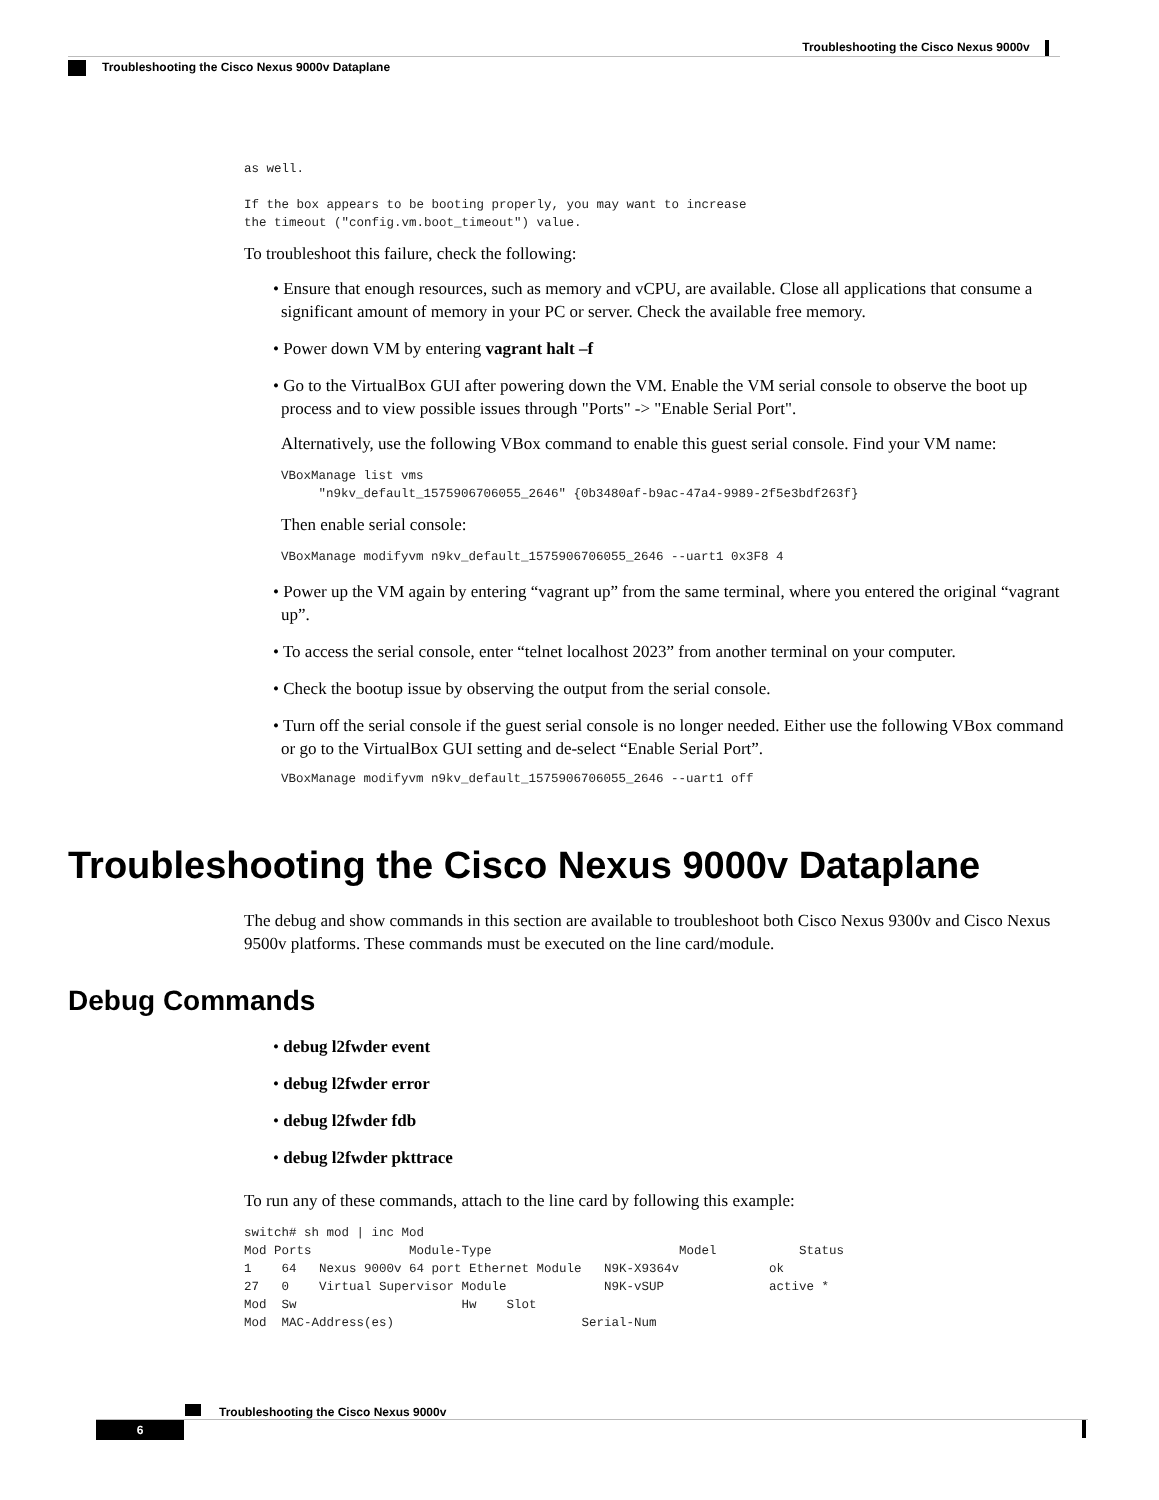Troubleshooting the Cisco Nexus 9000v
Troubleshooting the Cisco Nexus 9000v Dataplane
as well.

If the box appears to be booting properly, you may want to increase
the timeout ("config.vm.boot_timeout") value.
To troubleshoot this failure, check the following:
• Ensure that enough resources, such as memory and vCPU, are available. Close all applications that consume a significant amount of memory in your PC or server. Check the available free memory.
• Power down VM by entering vagrant halt –f
• Go to the VirtualBox GUI after powering down the VM. Enable the VM serial console to observe the boot up process and to view possible issues through "Ports" -> "Enable Serial Port".
Alternatively, use the following VBox command to enable this guest serial console. Find your VM name:
VBoxManage list vms
     "n9kv_default_1575906706055_2646" {0b3480af-b9ac-47a4-9989-2f5e3bdf263f}
Then enable serial console:
VBoxManage modifyvm n9kv_default_1575906706055_2646 --uart1 0x3F8 4
• Power up the VM again by entering “vagrant up” from the same terminal, where you entered the original “vagrant up”.
• To access the serial console, enter “telnet localhost 2023” from another terminal on your computer.
• Check the bootup issue by observing the output from the serial console.
• Turn off the serial console if the guest serial console is no longer needed. Either use the following VBox command or go to the VirtualBox GUI setting and de-select “Enable Serial Port”.
VBoxManage modifyvm n9kv_default_1575906706055_2646 --uart1 off
Troubleshooting the Cisco Nexus 9000v Dataplane
The debug and show commands in this section are available to troubleshoot both Cisco Nexus 9300v and Cisco Nexus 9500v platforms. These commands must be executed on the line card/module.
Debug Commands
• debug l2fwder event
• debug l2fwder error
• debug l2fwder fdb
• debug l2fwder pkttrace
To run any of these commands, attach to the line card by following this example:
switch# sh mod | inc Mod
Mod Ports             Module-Type                         Model           Status
1    64   Nexus 9000v 64 port Ethernet Module   N9K-X9364v            ok
27   0    Virtual Supervisor Module             N9K-vSUP              active *
Mod  Sw                      Hw    Slot
Mod  MAC-Address(es)                         Serial-Num
Troubleshooting the Cisco Nexus 9000v
6